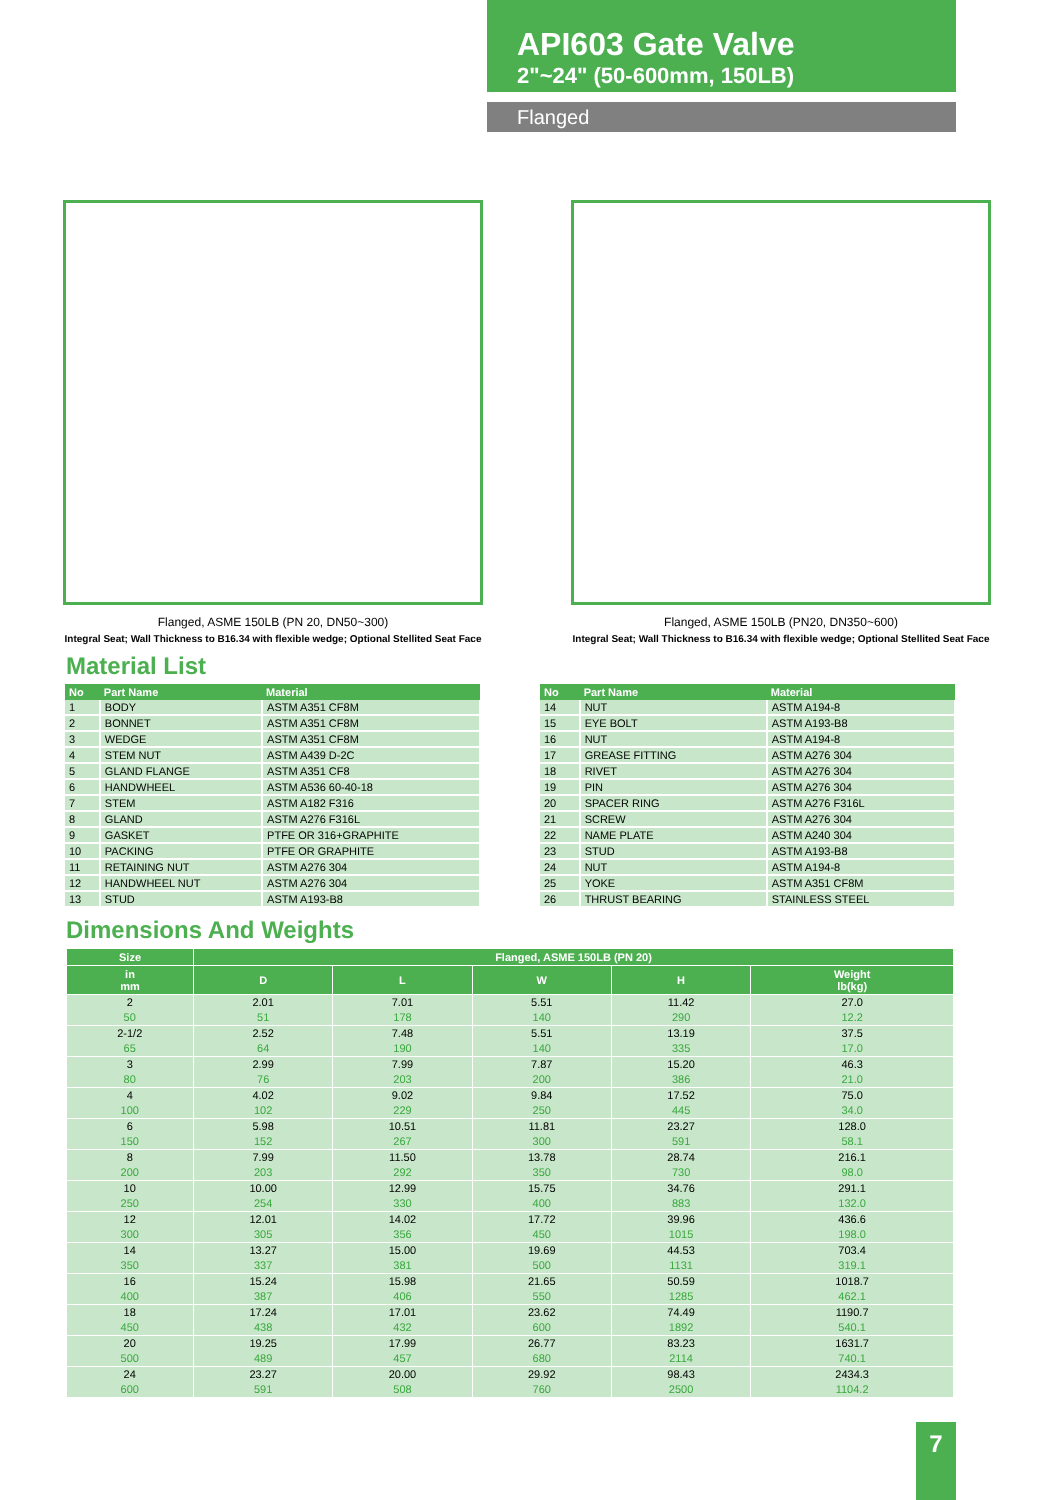API603 Gate Valve
2"~24" (50-600mm, 150LB)
Flanged
Flanged, ASME 150LB (PN 20, DN50~300)
Integral Seat; Wall Thickness to B16.34 with flexible wedge; Optional Stellited Seat Face
Flanged, ASME 150LB (PN20, DN350~600)
Integral Seat; Wall Thickness to B16.34 with flexible wedge; Optional Stellited Seat Face
Material List
| No | Part Name | Material |
| --- | --- | --- |
| 1 | BODY | ASTM A351 CF8M |
| 2 | BONNET | ASTM A351 CF8M |
| 3 | WEDGE | ASTM A351 CF8M |
| 4 | STEM NUT | ASTM A439 D-2C |
| 5 | GLAND FLANGE | ASTM A351 CF8 |
| 6 | HANDWHEEL | ASTM A536 60-40-18 |
| 7 | STEM | ASTM A182 F316 |
| 8 | GLAND | ASTM A276 F316L |
| 9 | GASKET | PTFE OR 316+GRAPHITE |
| 10 | PACKING | PTFE OR GRAPHITE |
| 11 | RETAINING NUT | ASTM A276 304 |
| 12 | HANDWHEEL NUT | ASTM A276 304 |
| 13 | STUD | ASTM A193-B8 |
| No | Part Name | Material |
| --- | --- | --- |
| 14 | NUT | ASTM A194-8 |
| 15 | EYE BOLT | ASTM A193-B8 |
| 16 | NUT | ASTM A194-8 |
| 17 | GREASE FITTING | ASTM A276 304 |
| 18 | RIVET | ASTM A276 304 |
| 19 | PIN | ASTM A276 304 |
| 20 | SPACER RING | ASTM A276 F316L |
| 21 | SCREW | ASTM A276 304 |
| 22 | NAME PLATE | ASTM A240 304 |
| 23 | STUD | ASTM A193-B8 |
| 24 | NUT | ASTM A194-8 |
| 25 | YOKE | ASTM A351 CF8M |
| 26 | THRUST BEARING | STAINLESS STEEL |
Dimensions And Weights
| Size | Flanged, ASME 150LB (PN 20) | | | | |
| --- | --- | --- | --- | --- | --- |
| in mm | D | L | W | H | Weight lb(kg) |
| 2 | 2.01 | 7.01 | 5.51 | 11.42 | 27.0 |
| 50 | 51 | 178 | 140 | 290 | 12.2 |
| 2-1/2 | 2.52 | 7.48 | 5.51 | 13.19 | 37.5 |
| 65 | 64 | 190 | 140 | 335 | 17.0 |
| 3 | 2.99 | 7.99 | 7.87 | 15.20 | 46.3 |
| 80 | 76 | 203 | 200 | 386 | 21.0 |
| 4 | 4.02 | 9.02 | 9.84 | 17.52 | 75.0 |
| 100 | 102 | 229 | 250 | 445 | 34.0 |
| 6 | 5.98 | 10.51 | 11.81 | 23.27 | 128.0 |
| 150 | 152 | 267 | 300 | 591 | 58.1 |
| 8 | 7.99 | 11.50 | 13.78 | 28.74 | 216.1 |
| 200 | 203 | 292 | 350 | 730 | 98.0 |
| 10 | 10.00 | 12.99 | 15.75 | 34.76 | 291.1 |
| 250 | 254 | 330 | 400 | 883 | 132.0 |
| 12 | 12.01 | 14.02 | 17.72 | 39.96 | 436.6 |
| 300 | 305 | 356 | 450 | 1015 | 198.0 |
| 14 | 13.27 | 15.00 | 19.69 | 44.53 | 703.4 |
| 350 | 337 | 381 | 500 | 1131 | 319.1 |
| 16 | 15.24 | 15.98 | 21.65 | 50.59 | 1018.7 |
| 400 | 387 | 406 | 550 | 1285 | 462.1 |
| 18 | 17.24 | 17.01 | 23.62 | 74.49 | 1190.7 |
| 450 | 438 | 432 | 600 | 1892 | 540.1 |
| 20 | 19.25 | 17.99 | 26.77 | 83.23 | 1631.7 |
| 500 | 489 | 457 | 680 | 2114 | 740.1 |
| 24 | 23.27 | 20.00 | 29.92 | 98.43 | 2434.3 |
| 600 | 591 | 508 | 760 | 2500 | 1104.2 |
7